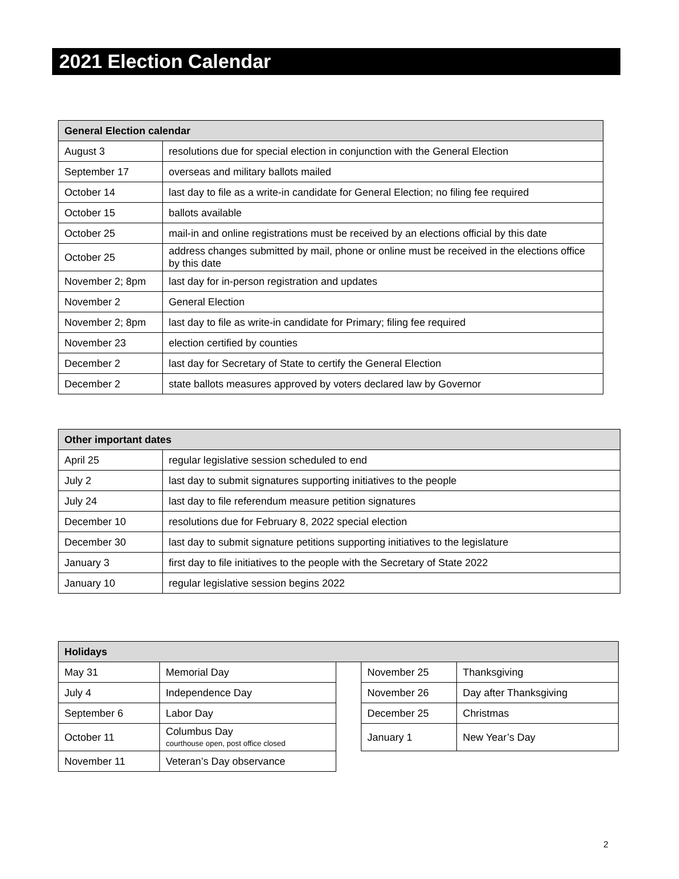2021 Election Calendar
| General Election calendar | |
| --- | --- |
| August 3 | resolutions due for special election in conjunction with the General Election |
| September 17 | overseas and military ballots mailed |
| October 14 | last day to file as a write-in candidate for General Election; no filing fee required |
| October 15 | ballots available |
| October 25 | mail-in and online registrations must be received by an elections official by this date |
| October 25 | address changes submitted by mail, phone or online must be received in the elections office by this date |
| November 2; 8pm | last day for in-person registration and updates |
| November 2 | General Election |
| November 2; 8pm | last day to file as write-in candidate for Primary; filing fee required |
| November 23 | election certified by counties |
| December 2 | last day for Secretary of State to certify the General Election |
| December 2 | state ballots measures approved by voters declared law by Governor |
| Other important dates | |
| --- | --- |
| April 25 | regular legislative session scheduled to end |
| July 2 | last day to submit signatures supporting initiatives to the people |
| July 24 | last day to file referendum measure petition signatures |
| December 10 | resolutions due for February 8, 2022 special election |
| December 30 | last day to submit signature petitions supporting initiatives to the legislature |
| January 3 | first day to file initiatives to the people with the Secretary of State 2022 |
| January 10 | regular legislative session begins 2022 |
| Holidays | | | | |
| --- | --- | --- | --- | --- |
| May 31 | Memorial Day | | November 25 | Thanksgiving |
| July 4 | Independence Day | | November 26 | Day after Thanksgiving |
| September 6 | Labor Day | | December 25 | Christmas |
| October 11 | Columbus Day courthouse open, post office closed | | January 1 | New Year’s Day |
| November 11 | Veteran’s Day observance | | | |
2